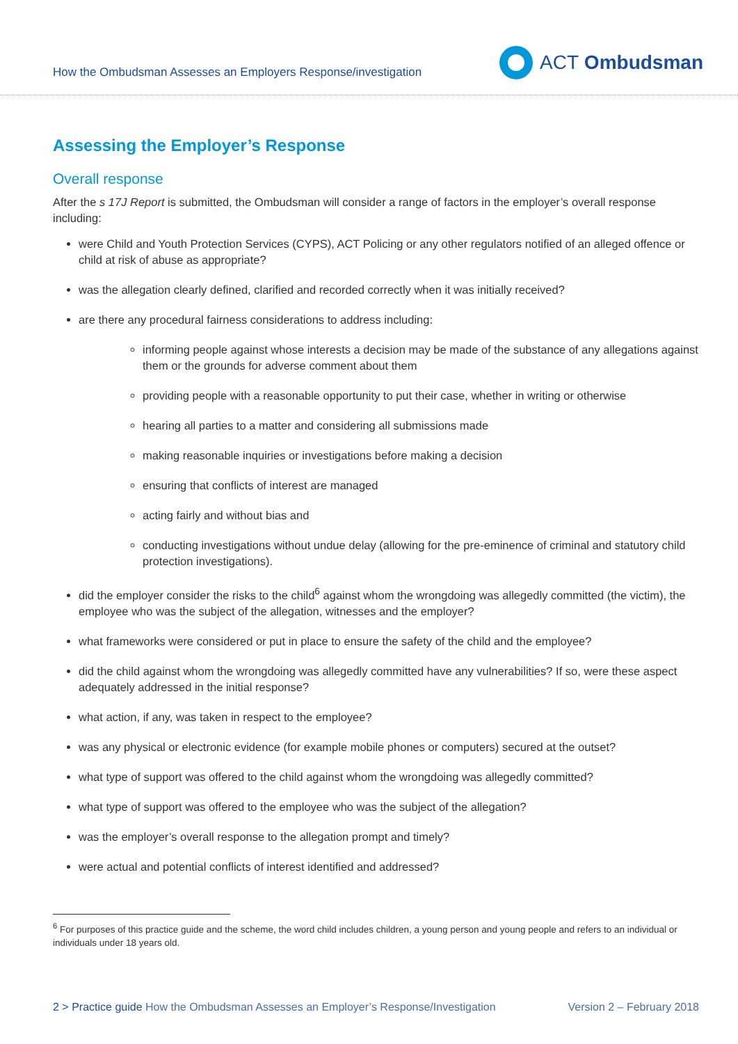How the Ombudsman Assesses an Employers Response/investigation
ACT Ombudsman
Assessing the Employer’s Response
Overall response
After the s 17J Report is submitted, the Ombudsman will consider a range of factors in the employer’s overall response including:
were Child and Youth Protection Services (CYPS), ACT Policing or any other regulators notified of an alleged offence or child at risk of abuse as appropriate?
was the allegation clearly defined, clarified and recorded correctly when it was initially received?
are there any procedural fairness considerations to address including:
informing people against whose interests a decision may be made of the substance of any allegations against them or the grounds for adverse comment about them
providing people with a reasonable opportunity to put their case, whether in writing or otherwise
hearing all parties to a matter and considering all submissions made
making reasonable inquiries or investigations before making a decision
ensuring that conflicts of interest are managed
acting fairly and without bias and
conducting investigations without undue delay (allowing for the pre-eminence of criminal and statutory child protection investigations).
did the employer consider the risks to the child<sup>6</sup> against whom the wrongdoing was allegedly committed (the victim), the employee who was the subject of the allegation, witnesses and the employer?
what frameworks were considered or put in place to ensure the safety of the child and the employee?
did the child against whom the wrongdoing was allegedly committed have any vulnerabilities? If so, were these aspect adequately addressed in the initial response?
what action, if any, was taken in respect to the employee?
was any physical or electronic evidence (for example mobile phones or computers) secured at the outset?
what type of support was offered to the child against whom the wrongdoing was allegedly committed?
what type of support was offered to the employee who was the subject of the allegation?
was the employer’s overall response to the allegation prompt and timely?
were actual and potential conflicts of interest identified and addressed?
<sup>6</sup> For purposes of this practice guide and the scheme, the word child includes children, a young person and young people and refers to an individual or individuals under 18 years old.
2 > Practice guide How the Ombudsman Assesses an Employer’s Response/Investigation Version 2 – February 2018